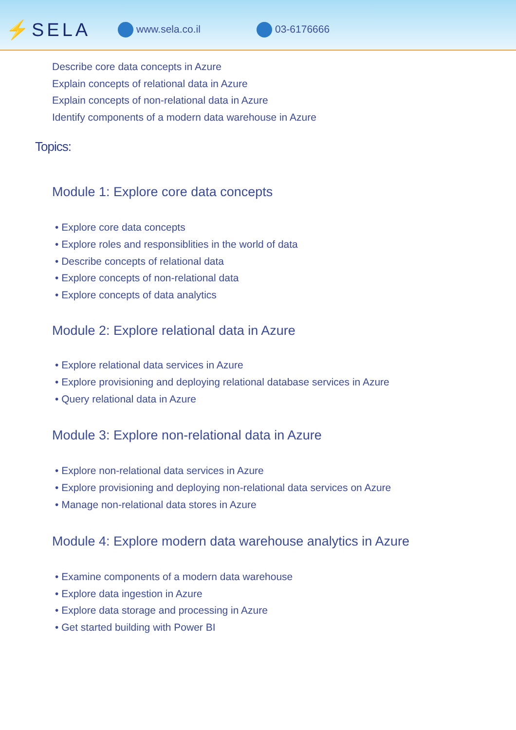⚡SELA
www.sela.co.il 03-6176666
Describe core data concepts in Azure
Explain concepts of relational data in Azure
Explain concepts of non-relational data in Azure
Identify components of a modern data warehouse in Azure
Topics:
Module 1: Explore core data concepts
• Explore core data concepts
• Explore roles and responsiblities in the world of data
• Describe concepts of relational data
• Explore concepts of non-relational data
• Explore concepts of data analytics
Module 2: Explore relational data in Azure
• Explore relational data services in Azure
• Explore provisioning and deploying relational database services in Azure
• Query relational data in Azure
Module 3: Explore non-relational data in Azure
• Explore non-relational data services in Azure
• Explore provisioning and deploying non-relational data services on Azure
• Manage non-relational data stores in Azure
Module 4: Explore modern data warehouse analytics in Azure
• Examine components of a modern data warehouse
• Explore data ingestion in Azure
• Explore data storage and processing in Azure
• Get started building with Power BI